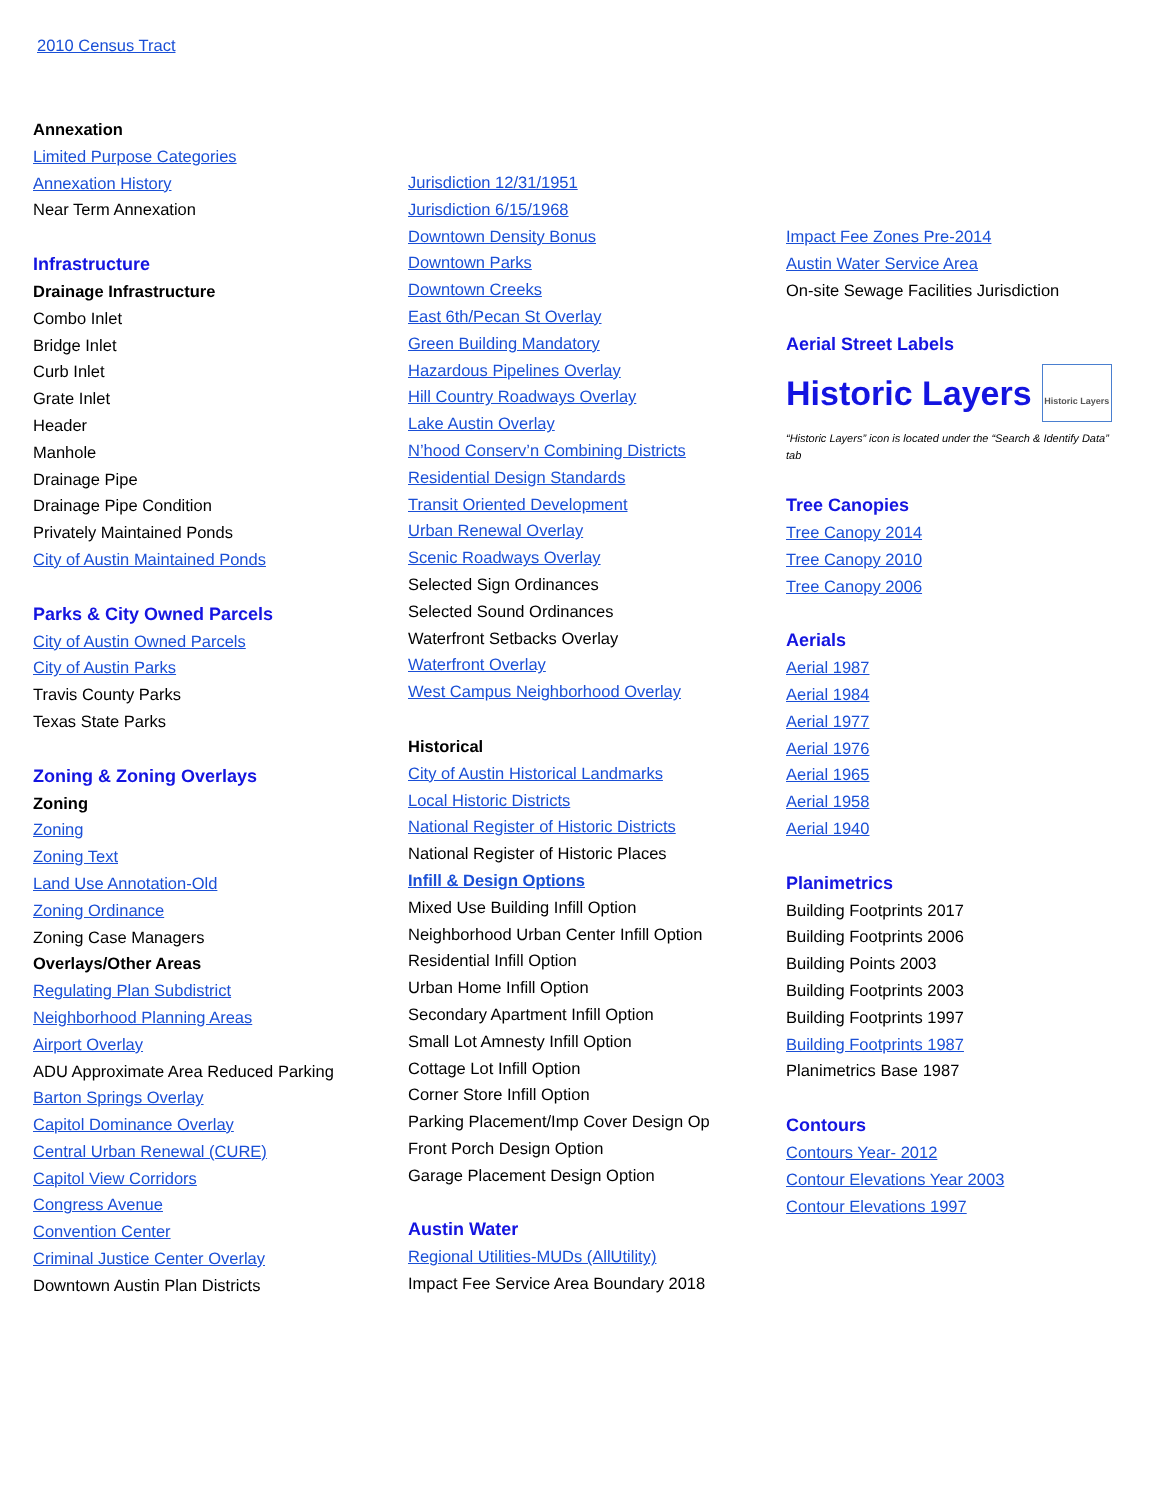2010 Census Tract
Annexation
Limited Purpose Categories
Annexation History
Near Term Annexation
Infrastructure
Drainage Infrastructure
Combo Inlet
Bridge Inlet
Curb Inlet
Grate Inlet
Header
Manhole
Drainage Pipe
Drainage Pipe Condition
Privately Maintained Ponds
City of Austin Maintained Ponds
Parks & City Owned Parcels
City of Austin Owned Parcels
City of Austin Parks
Travis County Parks
Texas State Parks
Zoning & Zoning Overlays
Zoning
Zoning
Zoning Text
Land Use Annotation-Old
Zoning Ordinance
Zoning Case Managers
Overlays/Other Areas
Regulating Plan Subdistrict
Neighborhood Planning Areas
Airport Overlay
ADU Approximate Area Reduced Parking
Barton Springs Overlay
Capitol Dominance Overlay
Central Urban Renewal (CURE)
Capitol View Corridors
Congress Avenue
Convention Center
Criminal Justice Center Overlay
Downtown Austin Plan Districts
Jurisdiction 12/31/1951
Jurisdiction 6/15/1968
Downtown Density Bonus
Downtown Parks
Downtown Creeks
East 6th/Pecan St Overlay
Green Building Mandatory
Hazardous Pipelines Overlay
Hill Country Roadways Overlay
Lake Austin Overlay
N’hood Conserv’n Combining Districts
Residential Design Standards
Transit Oriented Development
Urban Renewal Overlay
Scenic Roadways Overlay
Selected Sign Ordinances
Selected Sound Ordinances
Waterfront Setbacks Overlay
Waterfront Overlay
West Campus Neighborhood Overlay
Historical
City of Austin Historical Landmarks
Local Historic Districts
National Register of Historic Districts
National Register of Historic Places
Infill & Design Options
Mixed Use Building Infill Option
Neighborhood Urban Center Infill Option
Residential Infill Option
Urban Home Infill Option
Secondary Apartment Infill Option
Small Lot Amnesty Infill Option
Cottage Lot Infill Option
Corner Store Infill Option
Parking Placement/Imp Cover Design Op
Front Porch Design Option
Garage Placement Design Option
Austin Water
Regional Utilities-MUDs (AllUtility)
Impact Fee Service Area Boundary 2018
Impact Fee Zones Pre-2014
Austin Water Service Area
On-site Sewage Facilities Jurisdiction
Aerial Street Labels
Historic Layers
Historic Layers
“Historic Layers” icon is located under the “Search & Identify Data” tab
Tree Canopies
Tree Canopy 2014
Tree Canopy 2010
Tree Canopy 2006
Aerials
Aerial 1987
Aerial 1984
Aerial 1977
Aerial 1976
Aerial 1965
Aerial 1958
Aerial 1940
Planimetrics
Building Footprints 2017
Building Footprints 2006
Building Points 2003
Building Footprints 2003
Building Footprints 1997
Building Footprints 1987
Planimetrics Base 1987
Contours
Contours Year- 2012
Contour Elevations Year 2003
Contour Elevations 1997